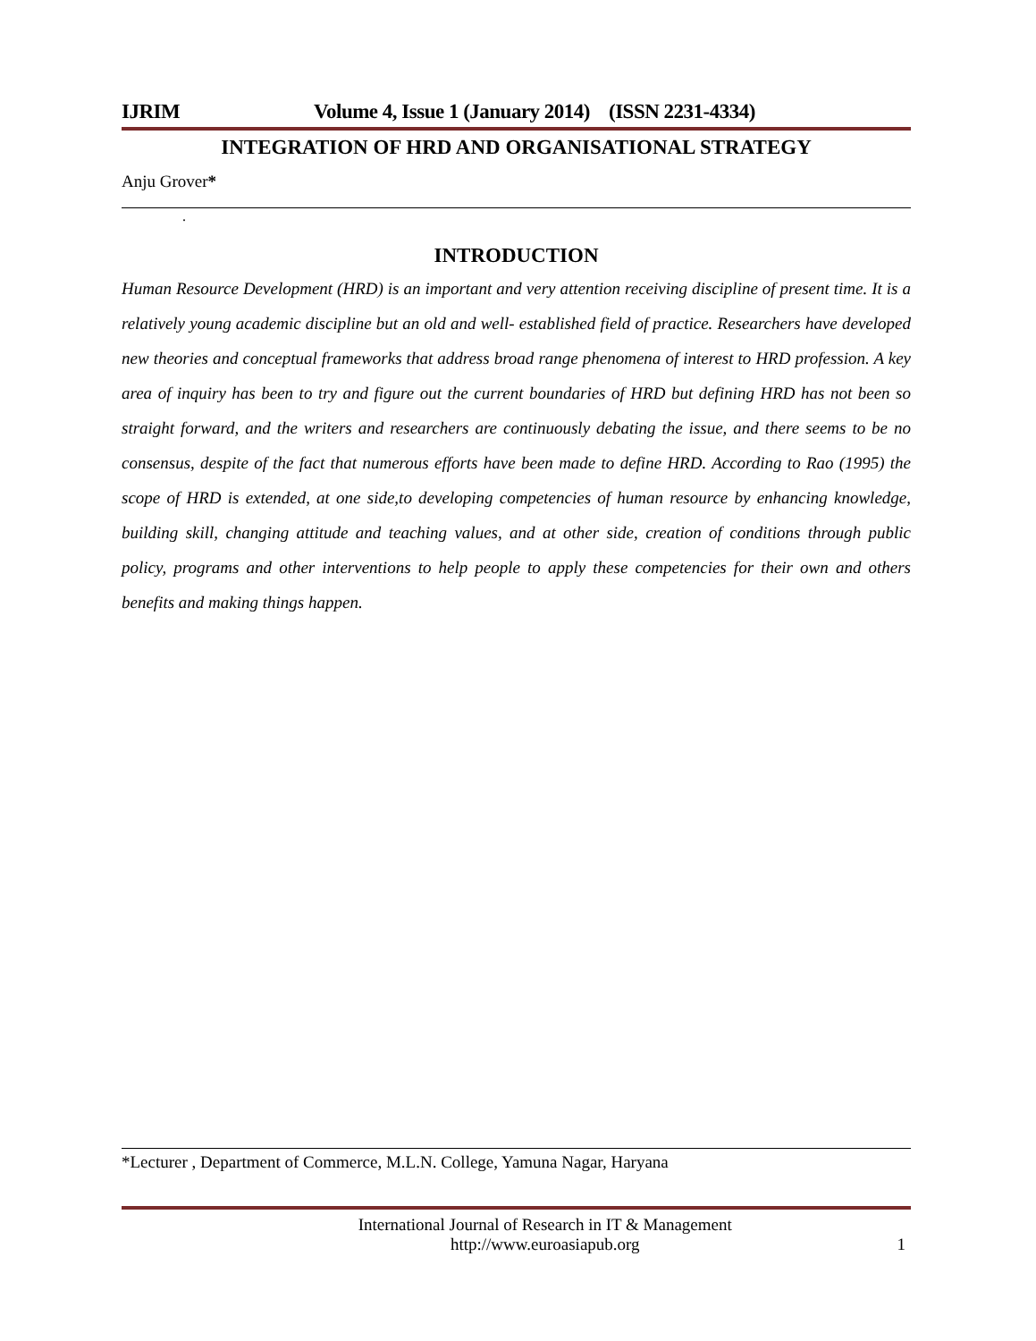IJRIM Volume 4, Issue 1 (January 2014) (ISSN 2231-4334)
INTEGRATION OF HRD AND ORGANISATIONAL STRATEGY
Anju Grover*
.
INTRODUCTION
Human Resource Development (HRD) is an important and very attention receiving discipline of present time. It is a relatively young academic discipline but an old and well- established field of practice. Researchers have developed new theories and conceptual frameworks that address broad range phenomena of interest to HRD profession. A key area of inquiry has been to try and figure out the current boundaries of HRD but defining HRD has not been so straight forward, and the writers and researchers are continuously debating the issue, and there seems to be no consensus, despite of the fact that numerous efforts have been made to define HRD. According to Rao (1995) the scope of HRD is extended, at one side,to developing competencies of human resource by enhancing knowledge, building skill, changing attitude and teaching values, and at other side, creation of conditions through public policy, programs and other interventions to help people to apply these competencies for their own and others benefits and making things happen.
*Lecturer , Department of Commerce, M.L.N. College, Yamuna Nagar, Haryana
International Journal of Research in IT & Management
http://www.euroasiapub.org
1